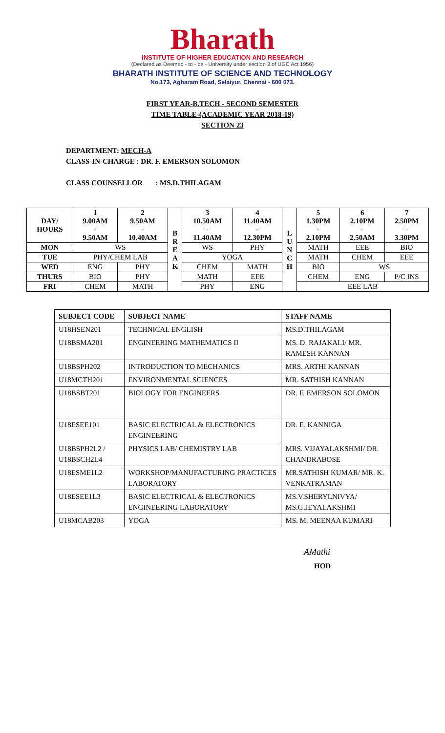Bharath
INSTITUTE OF HIGHER EDUCATION AND RESEARCH
(Declared as Deemed - to - be - University under section 3 of UGC Act 1956)
BHARATH INSTITUTE OF SCIENCE AND TECHNOLOGY
No.173, Agharam Road, Selaiyur, Chennai - 600 073.
FIRST YEAR-B.TECH - SECOND SEMESTER
TIME TABLE-(ACADEMIC YEAR 2018-19)
SECTION 23
DEPARTMENT: MECH-A
CLASS-IN-CHARGE : DR. F. EMERSON SOLOMON
CLASS COUNSELLOR : MS.D.THILAGAM
| DAY/ HOURS | 1 9.00AM - 9.50AM | 2 9.50AM - 10.40AM | B R E A K | 3 10.50AM - 11.40AM | 4 11.40AM - 12.30PM | L U N C H | 5 1.30PM - 2.10PM | 6 2.10PM - 2.50AM | 7 2.50PM - 3.30PM |
| --- | --- | --- | --- | --- | --- | --- | --- | --- | --- |
| MON | WS | | | WS | PHY | | MATH | EEE | BIO |
| TUE | PHY/CHEM LAB | | | YOGA | | | MATH | CHEM | EEE |
| WED | ENG | PHY | | CHEM | MATH | | BIO | WS | |
| THURS | BIO | PHY | | MATH | EEE | | CHEM | ENG | P/C INS |
| FRI | CHEM | MATH | | PHY | ENG | | EEE LAB | | |
| SUBJECT CODE | SUBJECT NAME | STAFF NAME |
| --- | --- | --- |
| U18HSEN201 | TECHNICAL ENGLISH | MS.D.THILAGAM |
| U18BSMA201 | ENGINEERING MATHEMATICS II | MS. D. RAJAKALI/ MR. RAMESH KANNAN |
| U18BSPH202 | INTRODUCTION TO MECHANICS | MRS. ARTHI KANNAN |
| U18MCTH201 | ENVIRONMENTAL SCIENCES | MR. SATHISH KANNAN |
| U18BSBT201 | BIOLOGY FOR ENGINEERS | DR. F. EMERSON SOLOMON |
| U18ESEE101 | BASIC ELECTRICAL & ELECTRONICS ENGINEERING | DR. E. KANNIGA |
| U18BSPH2L2 / U18BSCH2L4 | PHYSICS LAB/ CHEMISTRY LAB | MRS. VIJAYALAKSHMI/ DR. CHANDRABOSE |
| U18ESME1L2 | WORKSHOP/MANUFACTURING PRACTICES LABORATORY | MR.SATHISH KUMAR/ MR. K. VENKATRAMAN |
| U18ESEE1L3 | BASIC ELECTRICAL & ELECTRONICS ENGINEERING LABORATORY | MS.V.SHERYLNIVYA/ MS.G.JEYALAKSHMI |
| U18MCAB203 | YOGA | MS. M. MEENAA KUMARI |
AMathi
HOD